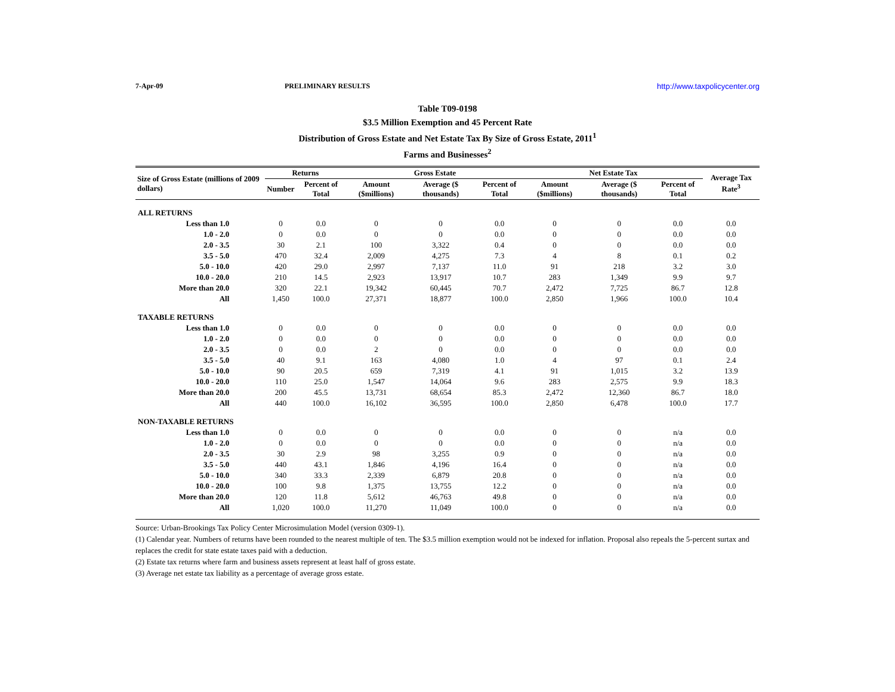7-Apr-09 PRELIMINARY RESULTS http://www.taxpolicycenter.org
Table T09-0198
$3.5 Million Exemption and 45 Percent Rate
Distribution of Gross Estate and Net Estate Tax By Size of Gross Estate, 2011<sup>1</sup>
Farms and Businesses<sup>2</sup>
| Size of Gross Estate (millions of 2009 dollars) | Returns | | Gross Estate | | | Net Estate Tax | | | Average Tax Rate<sup>3</sup> |
| --- | --- | --- | --- | --- | --- | --- | --- | --- | --- |
| | Number | Percent of Total | Amount ($millions) | Average ($ thousands) | Percent of Total | Amount ($millions) | Average ($ thousands) | Percent of Total | |
| ALL RETURNS | | | | | | | | | |
| Less than 1.0 | 0 | 0.0 | 0 | 0 | 0.0 | 0 | 0 | 0.0 | 0.0 |
| 1.0 - 2.0 | 0 | 0.0 | 0 | 0 | 0.0 | 0 | 0 | 0.0 | 0.0 |
| 2.0 - 3.5 | 30 | 2.1 | 100 | 3,322 | 0.4 | 0 | 0 | 0.0 | 0.0 |
| 3.5 - 5.0 | 470 | 32.4 | 2,009 | 4,275 | 7.3 | 4 | 8 | 0.1 | 0.2 |
| 5.0 - 10.0 | 420 | 29.0 | 2,997 | 7,137 | 11.0 | 91 | 218 | 3.2 | 3.0 |
| 10.0 - 20.0 | 210 | 14.5 | 2,923 | 13,917 | 10.7 | 283 | 1,349 | 9.9 | 9.7 |
| More than 20.0 | 320 | 22.1 | 19,342 | 60,445 | 70.7 | 2,472 | 7,725 | 86.7 | 12.8 |
| All | 1,450 | 100.0 | 27,371 | 18,877 | 100.0 | 2,850 | 1,966 | 100.0 | 10.4 |
| TAXABLE RETURNS | | | | | | | | | |
| Less than 1.0 | 0 | 0.0 | 0 | 0 | 0.0 | 0 | 0 | 0.0 | 0.0 |
| 1.0 - 2.0 | 0 | 0.0 | 0 | 0 | 0.0 | 0 | 0 | 0.0 | 0.0 |
| 2.0 - 3.5 | 0 | 0.0 | 2 | 0 | 0.0 | 0 | 0 | 0.0 | 0.0 |
| 3.5 - 5.0 | 40 | 9.1 | 163 | 4,080 | 1.0 | 4 | 97 | 0.1 | 2.4 |
| 5.0 - 10.0 | 90 | 20.5 | 659 | 7,319 | 4.1 | 91 | 1,015 | 3.2 | 13.9 |
| 10.0 - 20.0 | 110 | 25.0 | 1,547 | 14,064 | 9.6 | 283 | 2,575 | 9.9 | 18.3 |
| More than 20.0 | 200 | 45.5 | 13,731 | 68,654 | 85.3 | 2,472 | 12,360 | 86.7 | 18.0 |
| All | 440 | 100.0 | 16,102 | 36,595 | 100.0 | 2,850 | 6,478 | 100.0 | 17.7 |
| NON-TAXABLE RETURNS | | | | | | | | | |
| Less than 1.0 | 0 | 0.0 | 0 | 0 | 0.0 | 0 | 0 | n/a | 0.0 |
| 1.0 - 2.0 | 0 | 0.0 | 0 | 0 | 0.0 | 0 | 0 | n/a | 0.0 |
| 2.0 - 3.5 | 30 | 2.9 | 98 | 3,255 | 0.9 | 0 | 0 | n/a | 0.0 |
| 3.5 - 5.0 | 440 | 43.1 | 1,846 | 4,196 | 16.4 | 0 | 0 | n/a | 0.0 |
| 5.0 - 10.0 | 340 | 33.3 | 2,339 | 6,879 | 20.8 | 0 | 0 | n/a | 0.0 |
| 10.0 - 20.0 | 100 | 9.8 | 1,375 | 13,755 | 12.2 | 0 | 0 | n/a | 0.0 |
| More than 20.0 | 120 | 11.8 | 5,612 | 46,763 | 49.8 | 0 | 0 | n/a | 0.0 |
| All | 1,020 | 100.0 | 11,270 | 11,049 | 100.0 | 0 | 0 | n/a | 0.0 |
Source: Urban-Brookings Tax Policy Center Microsimulation Model (version 0309-1).
(1) Calendar year. Numbers of returns have been rounded to the nearest multiple of ten. The $3.5 million exemption would not be indexed for inflation. Proposal also repeals the 5-percent surtax and replaces the credit for state estate taxes paid with a deduction.
(2) Estate tax returns where farm and business assets represent at least half of gross estate.
(3) Average net estate tax liability as a percentage of average gross estate.